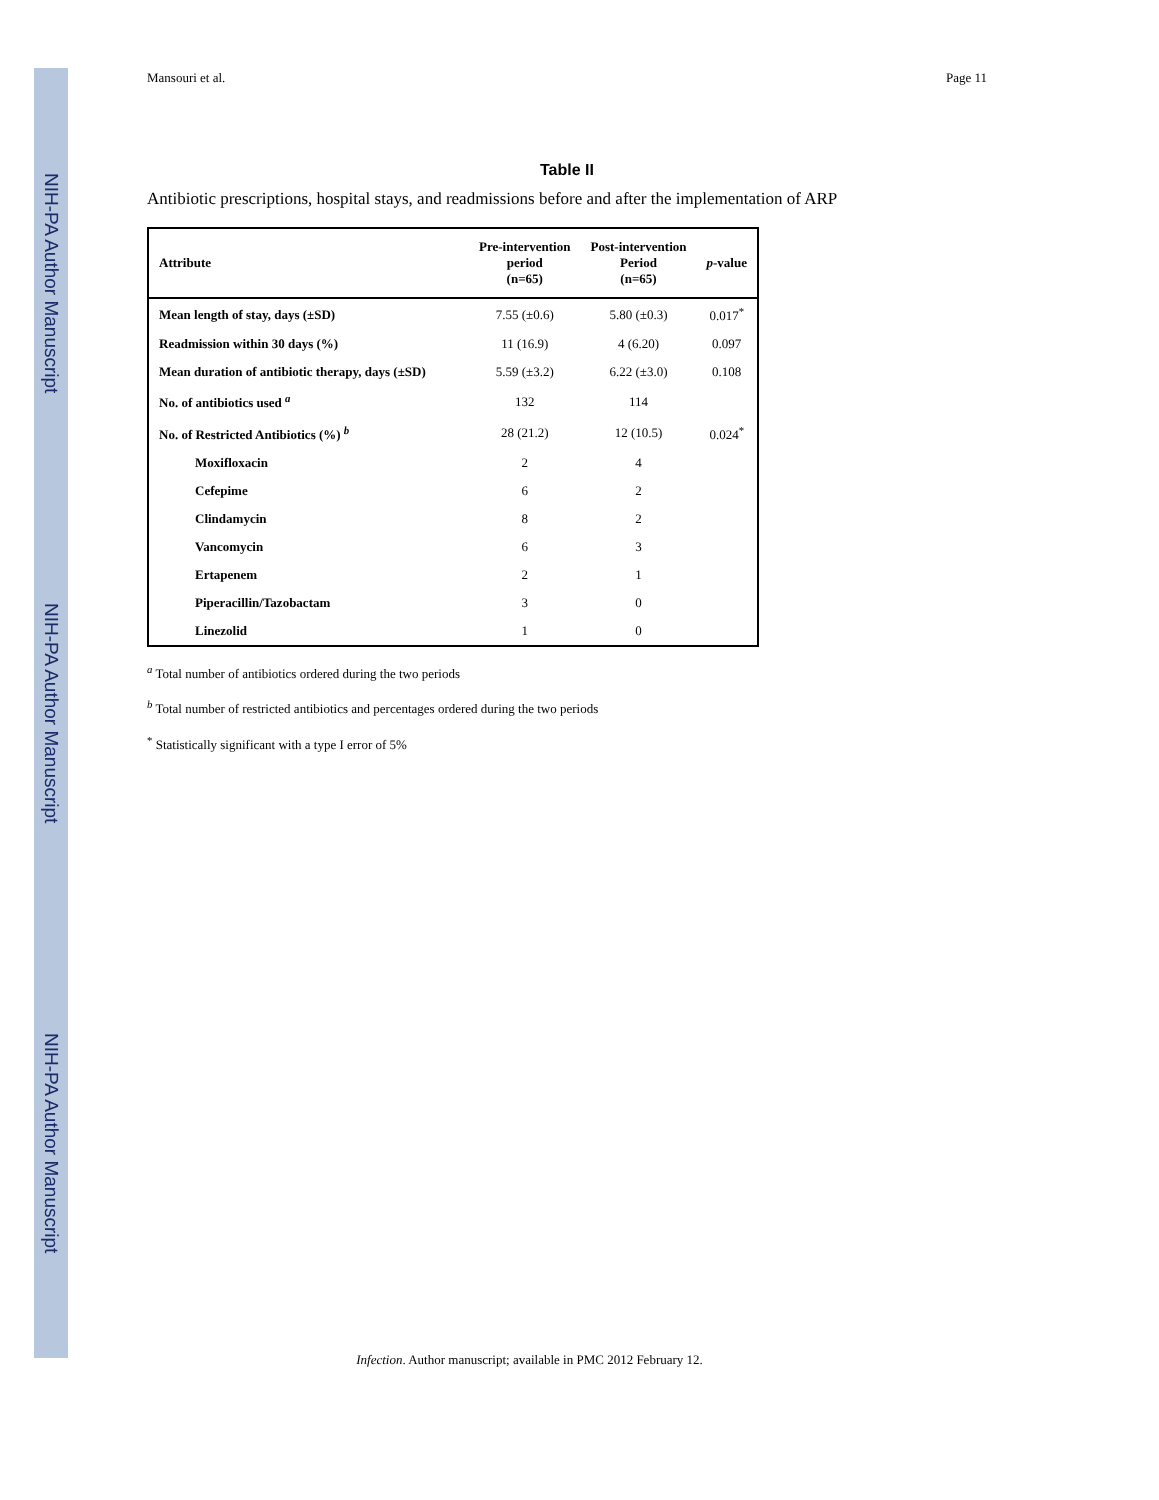NIH-PA Author Manuscript
NIH-PA Author Manuscript
NIH-PA Author Manuscript
Mansouri et al. Page 11
Table II
Antibiotic prescriptions, hospital stays, and readmissions before and after the implementation of ARP
| Attribute | Pre-intervention period (n=65) | Post-intervention Period (n=65) | p -value |
| --- | --- | --- | --- |
| Mean length of stay, days (±SD) | 7.55 (±0.6) | 5.80 (±0.3) | 0.017<sup>*</sup> |
| Readmission within 30 days (%) | 11 (16.9) | 4 (6.20) | 0.097 |
| Mean duration of antibiotic therapy, days (±SD) | 5.59 (±3.2) | 6.22 (±3.0) | 0.108 |
| No. of antibiotics used <sup>a</sup> | 132 | 114 | |
| No. of Restricted Antibiotics (%) <sup>b</sup> | 28 (21.2) | 12 (10.5) | 0.024<sup>*</sup> |
| Moxifloxacin | 2 | 4 | |
| Cefepime | 6 | 2 | |
| Clindamycin | 8 | 2 | |
| Vancomycin | 6 | 3 | |
| Ertapenem | 2 | 1 | |
| Piperacillin/Tazobactam | 3 | 0 | |
| Linezolid | 1 | 0 | |
<sup>a</sup> Total number of antibiotics ordered during the two periods
<sup>b</sup> Total number of restricted antibiotics and percentages ordered during the two periods
<sup>*</sup> Statistically significant with a type I error of 5%
Infection. Author manuscript; available in PMC 2012 February 12.